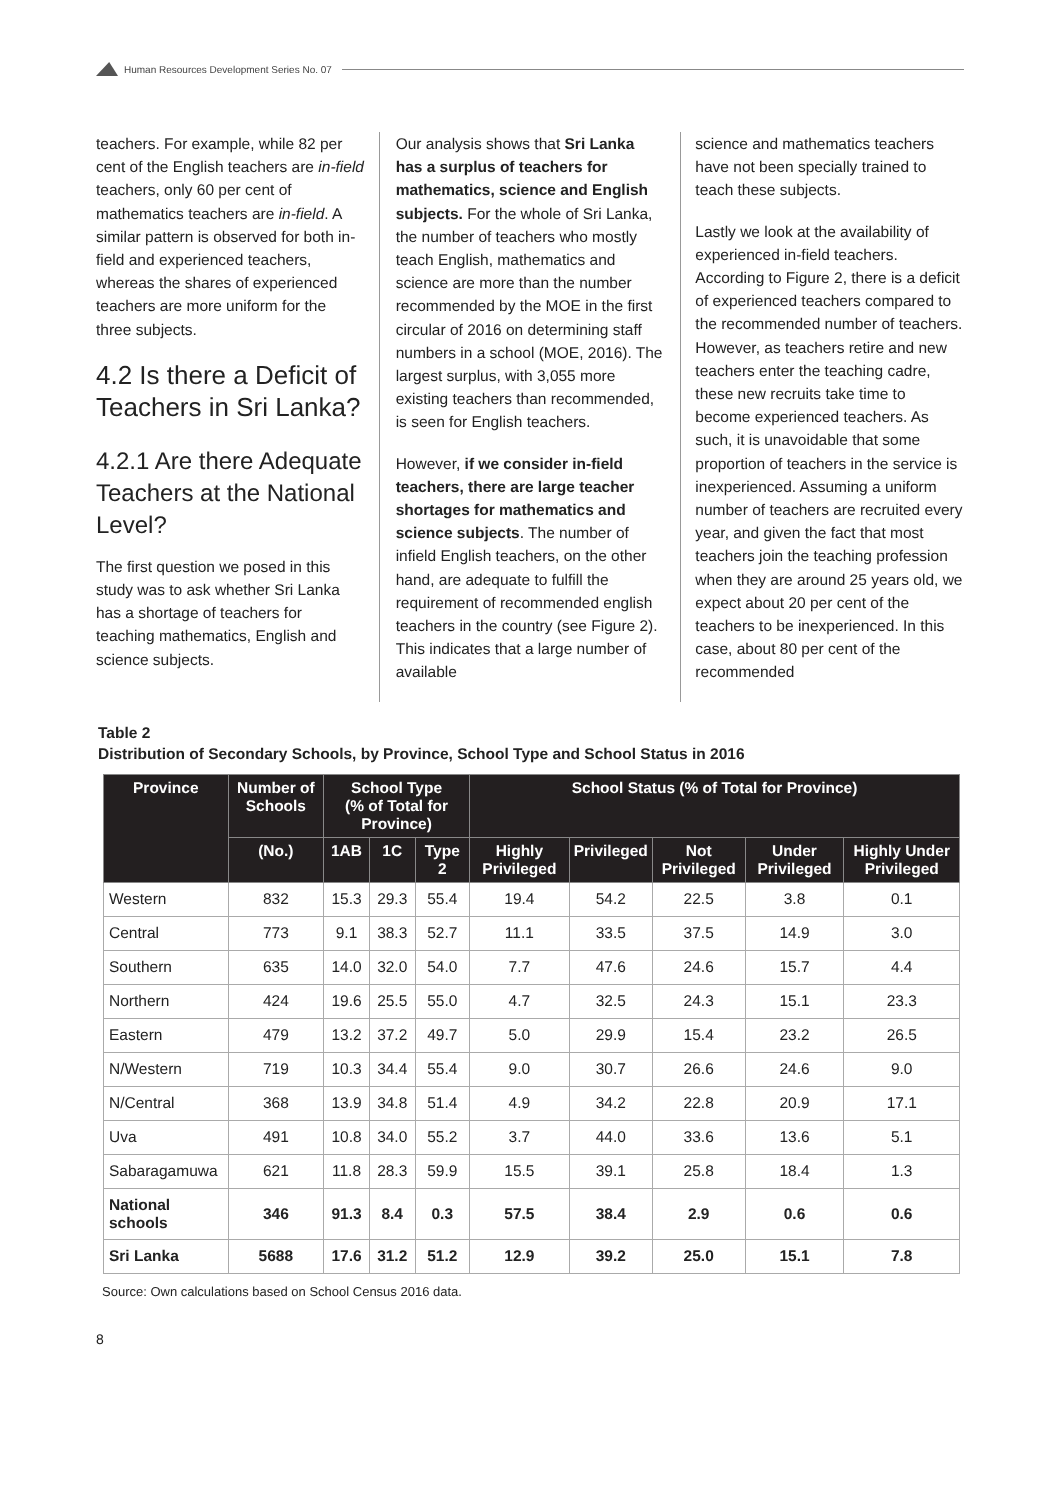Human Resources Development Series No. 07
teachers. For example, while 82 per cent of the English teachers are in-field teachers, only 60 per cent of mathematics teachers are in-field. A similar pattern is observed for both in-field and experienced teachers, whereas the shares of experienced teachers are more uniform for the three subjects.
4.2 Is there a Deficit of Teachers in Sri Lanka?
4.2.1 Are there Adequate Teachers at the National Level?
The first question we posed in this study was to ask whether Sri Lanka has a shortage of teachers for teaching mathematics, English and science subjects.
Our analysis shows that Sri Lanka has a surplus of teachers for mathematics, science and English subjects. For the whole of Sri Lanka, the number of teachers who mostly teach English, mathematics and science are more than the number recommended by the MOE in the first circular of 2016 on determining staff numbers in a school (MOE, 2016). The largest surplus, with 3,055 more existing teachers than recommended, is seen for English teachers.
However, if we consider in-field teachers, there are large teacher shortages for mathematics and science subjects. The number of infield English teachers, on the other hand, are adequate to fulfill the requirement of recommended english teachers in the country (see Figure 2). This indicates that a large number of available
science and mathematics teachers have not been specially trained to teach these subjects.
Lastly we look at the availability of experienced in-field teachers. According to Figure 2, there is a deficit of experienced teachers compared to the recommended number of teachers. However, as teachers retire and new teachers enter the teaching cadre, these new recruits take time to become experienced teachers. As such, it is unavoidable that some proportion of teachers in the service is inexperienced. Assuming a uniform number of teachers are recruited every year, and given the fact that most teachers join the teaching profession when they are around 25 years old, we expect about 20 per cent of the teachers to be inexperienced. In this case, about 80 per cent of the recommended
Table 2
Distribution of Secondary Schools, by Province, School Type and School Status in 2016
| Province | Number of Schools | School Type (% of Total for Province) | | | School Status (% of Total for Province) | | | | |
| --- | --- | --- | --- | --- | --- | --- | --- | --- | --- |
| | (No.) | 1AB | 1C | Type 2 | Highly Privileged | Privileged | Not Privileged | Under Privileged | Highly Under Privileged |
| Western | 832 | 15.3 | 29.3 | 55.4 | 19.4 | 54.2 | 22.5 | 3.8 | 0.1 |
| Central | 773 | 9.1 | 38.3 | 52.7 | 11.1 | 33.5 | 37.5 | 14.9 | 3.0 |
| Southern | 635 | 14.0 | 32.0 | 54.0 | 7.7 | 47.6 | 24.6 | 15.7 | 4.4 |
| Northern | 424 | 19.6 | 25.5 | 55.0 | 4.7 | 32.5 | 24.3 | 15.1 | 23.3 |
| Eastern | 479 | 13.2 | 37.2 | 49.7 | 5.0 | 29.9 | 15.4 | 23.2 | 26.5 |
| N/Western | 719 | 10.3 | 34.4 | 55.4 | 9.0 | 30.7 | 26.6 | 24.6 | 9.0 |
| N/Central | 368 | 13.9 | 34.8 | 51.4 | 4.9 | 34.2 | 22.8 | 20.9 | 17.1 |
| Uva | 491 | 10.8 | 34.0 | 55.2 | 3.7 | 44.0 | 33.6 | 13.6 | 5.1 |
| Sabaragamuwa | 621 | 11.8 | 28.3 | 59.9 | 15.5 | 39.1 | 25.8 | 18.4 | 1.3 |
| National schools | 346 | 91.3 | 8.4 | 0.3 | 57.5 | 38.4 | 2.9 | 0.6 | 0.6 |
| Sri Lanka | 5688 | 17.6 | 31.2 | 51.2 | 12.9 | 39.2 | 25.0 | 15.1 | 7.8 |
Source: Own calculations based on School Census 2016 data.
8